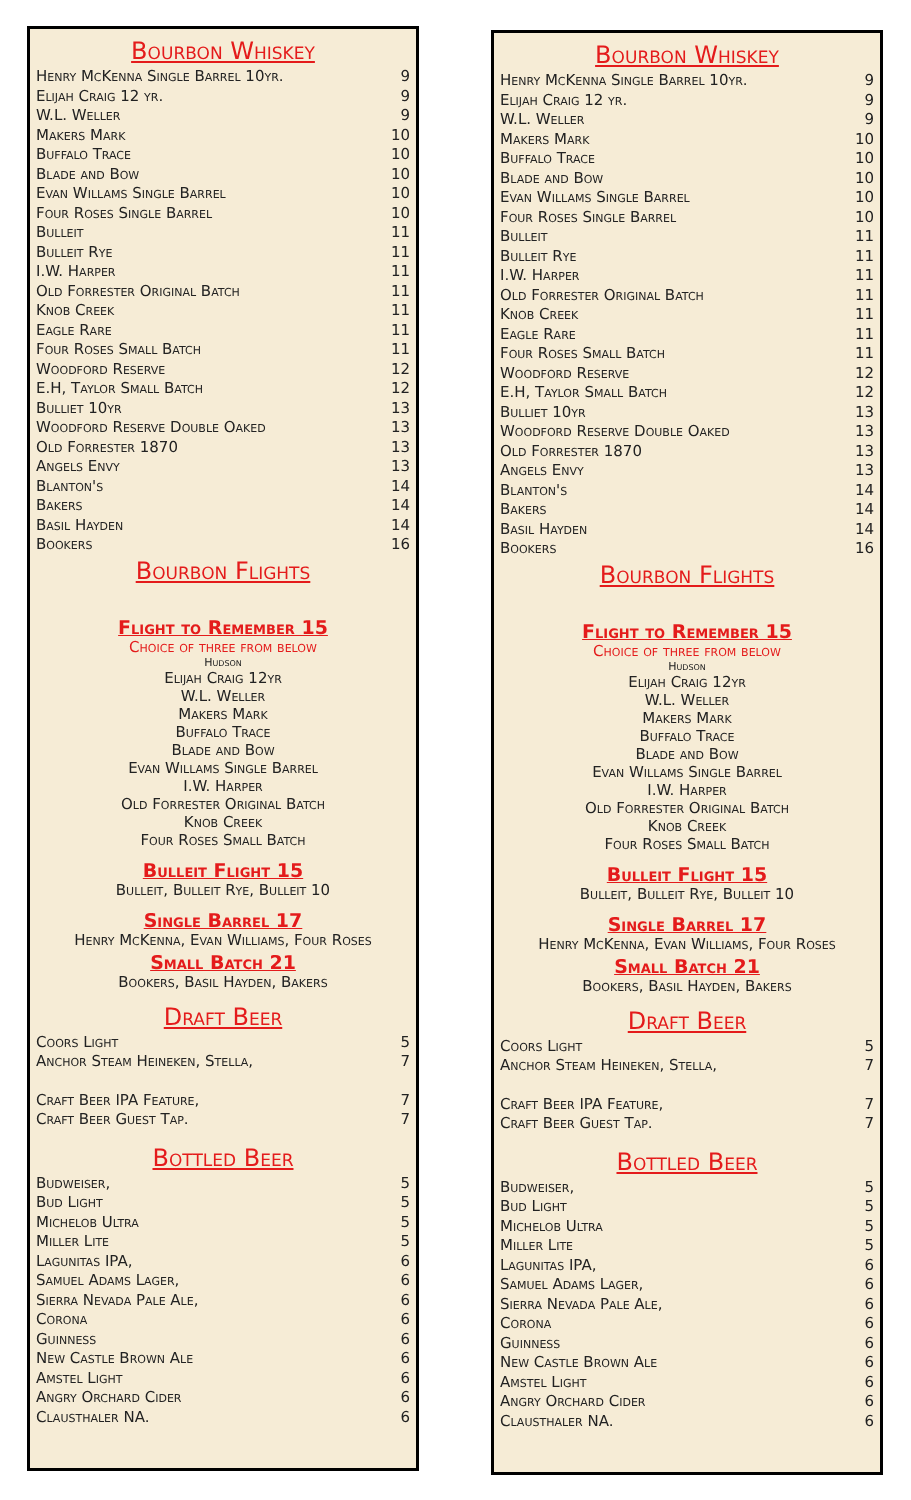Bourbon Whiskey
Henry McKenna Single Barrel 10yr. 9
Elijah Craig 12 yr. 9
W.L. Weller 9
Makers Mark 10
Buffalo Trace 10
Blade and Bow 10
Evan Willams Single Barrel 10
Four Roses Single Barrel 10
Bulleit 11
Bulleit Rye 11
I.W. Harper 11
Old Forrester Original Batch 11
Knob Creek 11
Eagle Rare 11
Four Roses Small Batch 11
Woodford Reserve 12
E.H, Taylor Small Batch 12
Bulliet 10yr 13
Woodford Reserve Double Oaked 13
Old Forrester 1870 13
Angels Envy 13
Blanton's 14
Bakers 14
Basil Hayden 14
Bookers 16
Bourbon Flights
Flight to Remember 15
Choice of three from below
Hudson
Elijah Craig 12yr
W.L. Weller
Makers Mark
Buffalo Trace
Blade and Bow
Evan Willams Single Barrel
I.W. Harper
Old Forrester Original Batch
Knob Creek
Four Roses Small Batch
Bulleit Flight 15
Bulleit, Bulleit Rye, Bulleit 10
Single Barrel 17
Henry McKenna, Evan Williams, Four Roses
Small Batch 21
Bookers, Basil Hayden, Bakers
Draft Beer
Coors Light 5
Anchor Steam Heineken, Stella, 7
Craft Beer IPA Feature, 7
Craft Beer Guest Tap. 7
Bottled Beer
Budweiser, 5
Bud Light 5
Michelob Ultra 5
Miller Lite 5
Lagunitas IPA, 6
Samuel Adams Lager, 6
Sierra Nevada Pale Ale, 6
Corona 6
Guinness 6
New Castle Brown Ale 6
Amstel Light 6
Angry Orchard Cider 6
Clausthaler NA. 6
Bourbon Whiskey
Henry McKenna Single Barrel 10yr. 9
Elijah Craig 12 yr. 9
W.L. Weller 9
Makers Mark 10
Buffalo Trace 10
Blade and Bow 10
Evan Willams Single Barrel 10
Four Roses Single Barrel 10
Bulleit 11
Bulleit Rye 11
I.W. Harper 11
Old Forrester Original Batch 11
Knob Creek 11
Eagle Rare 11
Four Roses Small Batch 11
Woodford Reserve 12
E.H, Taylor Small Batch 12
Bulliet 10yr 13
Woodford Reserve Double Oaked 13
Old Forrester 1870 13
Angels Envy 13
Blanton's 14
Bakers 14
Basil Hayden 14
Bookers 16
Bourbon Flights
Flight to Remember 15
Choice of three from below
Hudson
Elijah Craig 12yr
W.L. Weller
Makers Mark
Buffalo Trace
Blade and Bow
Evan Willams Single Barrel
I.W. Harper
Old Forrester Original Batch
Knob Creek
Four Roses Small Batch
Bulleit Flight 15
Bulleit, Bulleit Rye, Bulleit 10
Single Barrel 17
Henry McKenna, Evan Williams, Four Roses
Small Batch 21
Bookers, Basil Hayden, Bakers
Draft Beer
Coors Light 5
Anchor Steam Heineken, Stella, 7
Craft Beer IPA Feature, 7
Craft Beer Guest Tap. 7
Bottled Beer
Budweiser, 5
Bud Light 5
Michelob Ultra 5
Miller Lite 5
Lagunitas IPA, 6
Samuel Adams Lager, 6
Sierra Nevada Pale Ale, 6
Corona 6
Guinness 6
New Castle Brown Ale 6
Amstel Light 6
Angry Orchard Cider 6
Clausthaler NA. 6